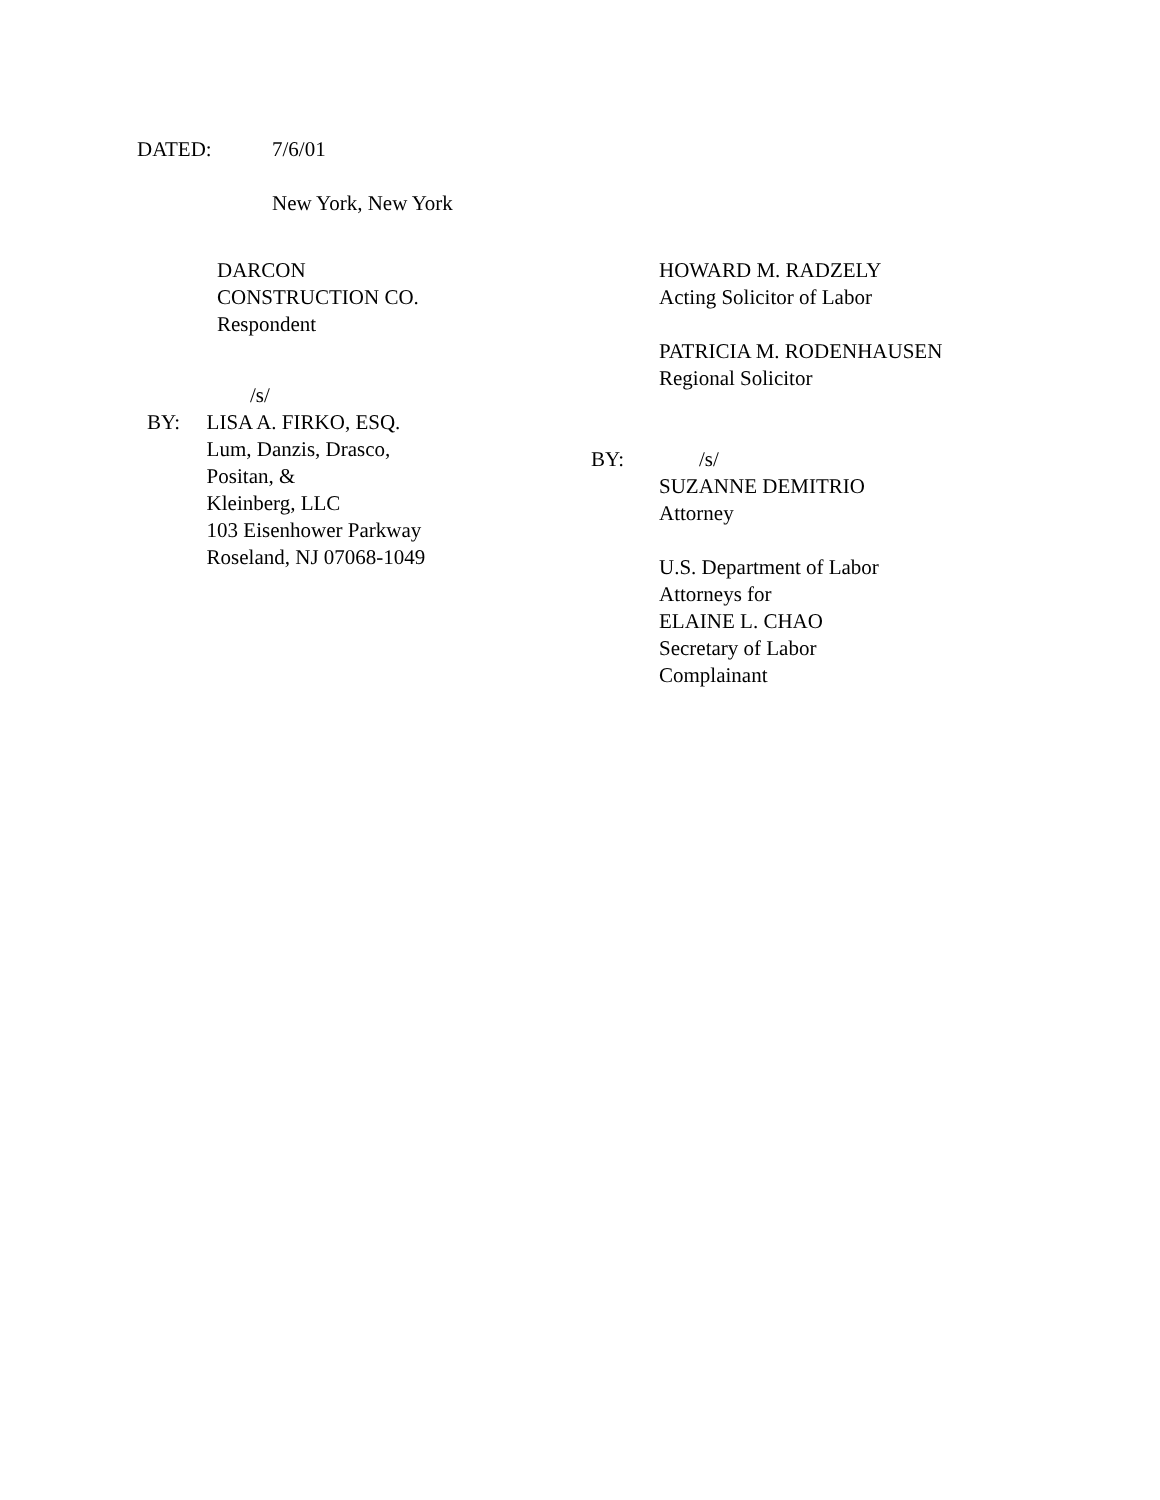DATED: 7/6/01
New York, New York
DARCON CONSTRUCTION CO.
Respondent
/s/
BY: LISA A. FIRKO, ESQ.
Lum, Danzis, Drasco, Positan, &
Kleinberg, LLC
103 Eisenhower Parkway
Roseland, NJ 07068-1049
HOWARD M. RADZELY
Acting Solicitor of Labor
PATRICIA M. RODENHAUSEN
Regional Solicitor
BY: /s/
SUZANNE DEMITRIO
Attorney
U.S. Department of Labor
Attorneys for
ELAINE L. CHAO
Secretary of Labor
Complainant